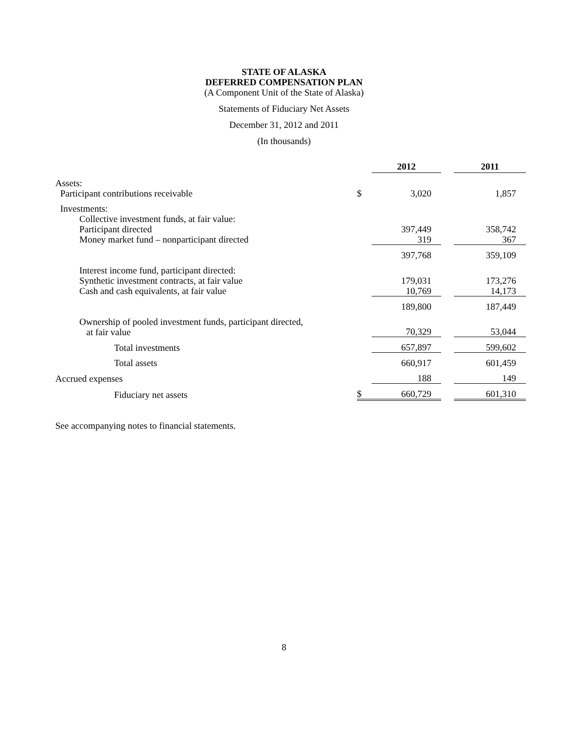STATE OF ALASKA
DEFERRED COMPENSATION PLAN
(A Component Unit of the State of Alaska)
Statements of Fiduciary Net Assets
December 31, 2012 and 2011
(In thousands)
| | | 2012 | | 2011 |
| Assets: | | | | |
| Participant contributions receivable | $ | 3,020 | | 1,857 |
| Investments: | | | | |
| Collective investment funds, at fair value: | | | | |
| Participant directed | | 397,449 | | 358,742 |
| Money market fund – nonparticipant directed | | 319 | | 367 |
| | | 397,768 | | 359,109 |
| Interest income fund, participant directed: | | | | |
| Synthetic investment contracts, at fair value | | 179,031 | | 173,276 |
| Cash and cash equivalents, at fair value | | 10,769 | | 14,173 |
| | | 189,800 | | 187,449 |
| Ownership of pooled investment funds, participant directed, at fair value | | 70,329 | | 53,044 |
| Total investments | | 657,897 | | 599,602 |
| Total assets | | 660,917 | | 601,459 |
| Accrued expenses | | 188 | | 149 |
| Fiduciary net assets | $ | 660,729 | | 601,310 |
See accompanying notes to financial statements.
8